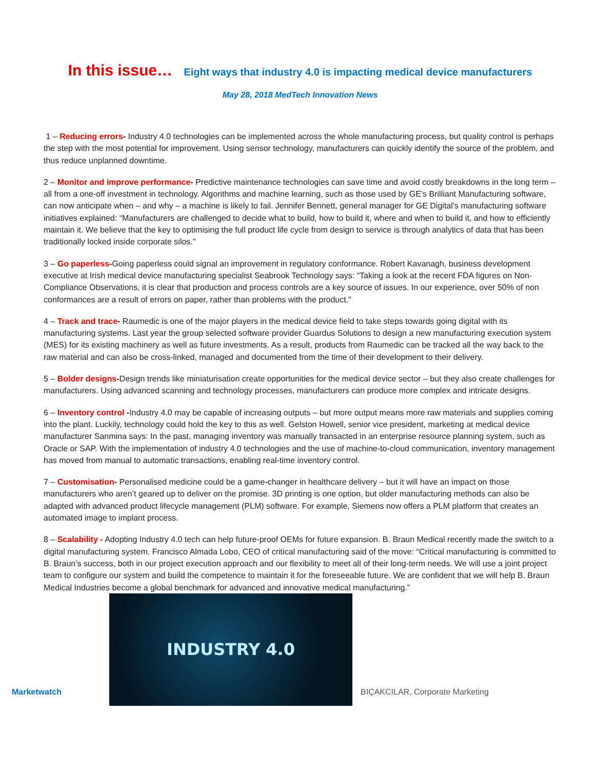In this issue… Eight ways that industry 4.0 is impacting medical device manufacturers
May 28, 2018 MedTech Innovation News
1 – Reducing errors- Industry 4.0 technologies can be implemented across the whole manufacturing process, but quality control is perhaps the step with the most potential for improvement. Using sensor technology, manufacturers can quickly identify the source of the problem, and thus reduce unplanned downtime.
2 – Monitor and improve performance- Predictive maintenance technologies can save time and avoid costly breakdowns in the long term – all from a one-off investment in technology. Algorithms and machine learning, such as those used by GE’s Brilliant Manufacturing software, can now anticipate when – and why – a machine is likely to fail. Jennifer Bennett, general manager for GE Digital’s manufacturing software initiatives explained: “Manufacturers are challenged to decide what to build, how to build it, where and when to build it, and how to efficiently maintain it. We believe that the key to optimising the full product life cycle from design to service is through analytics of data that has been traditionally locked inside corporate silos.”
3 – Go paperless-Going paperless could signal an improvement in regulatory conformance. Robert Kavanagh, business development executive at Irish medical device manufacturing specialist Seabrook Technology says: “Taking a look at the recent FDA figures on Non-Compliance Observations, it is clear that production and process controls are a key source of issues. In our experience, over 50% of non conformances are a result of errors on paper, rather than problems with the product.”
4 – Track and trace- Raumedic is one of the major players in the medical device field to take steps towards going digital with its manufacturing systems. Last year the group selected software provider Guardus Solutions to design a new manufacturing execution system (MES) for its existing machinery as well as future investments. As a result, products from Raumedic can be tracked all the way back to the raw material and can also be cross-linked, managed and documented from the time of their development to their delivery.
5 – Bolder designs-Design trends like miniaturisation create opportunities for the medical device sector – but they also create challenges for manufacturers. Using advanced scanning and technology processes, manufacturers can produce more complex and intricate designs.
6 – Inventory control -Industry 4.0 may be capable of increasing outputs – but more output means more raw materials and supplies coming into the plant. Luckily, technology could hold the key to this as well. Gelston Howell, senior vice president, marketing at medical device manufacturer Sanmina says: In the past, managing inventory was manually transacted in an enterprise resource planning system, such as Oracle or SAP. With the implementation of industry 4.0 technologies and the use of machine-to-cloud communication, inventory management has moved from manual to automatic transactions, enabling real-time inventory control.
7 – Customisation- Personalised medicine could be a game-changer in healthcare delivery – but it will have an impact on those manufacturers who aren’t geared up to deliver on the promise. 3D printing is one option, but older manufacturing methods can also be adapted with advanced product lifecycle management (PLM) software. For example, Siemens now offers a PLM platform that creates an automated image to implant process.
8 – Scalability - Adopting Industry 4.0 tech can help future-proof OEMs for future expansion. B. Braun Medical recently made the switch to a digital manufacturing system. Francisco Almada Lobo, CEO of critical manufacturing said of the move: “Critical manufacturing is committed to B. Braun’s success, both in our project execution approach and our flexibility to meet all of their long-term needs. We will use a joint project team to configure our system and build the competence to maintain it for the foreseeable future. We are confident that we will help B. Braun Medical Industries become a global benchmark for advanced and innovative medical manufacturing.”
Marketwatch
INDUSTRY 4.0
BIÇAKCILAR, Corporate Marketing